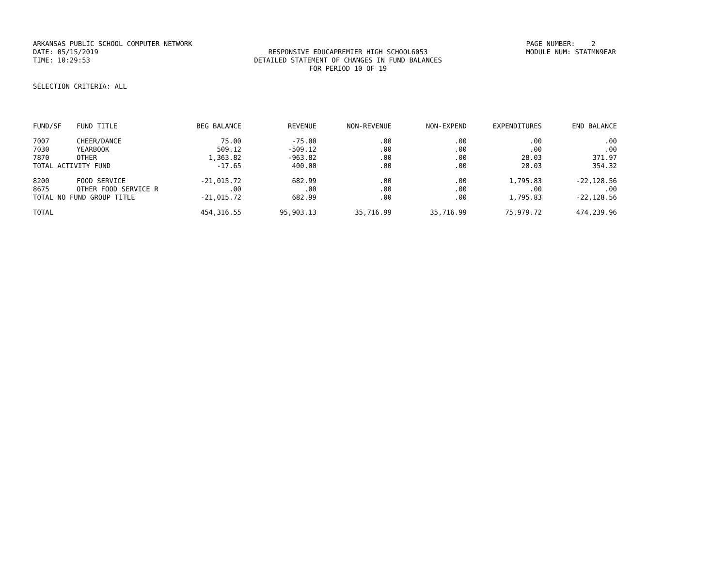ARKANSAS PUBLIC SCHOOL COMPUTER NETWORK
PAGE NUMBER: 2
DATE: 05/15/2019
RESPONSIVE EDUCAPREMIER HIGH SCHOOL6053
MODULE NUM: STATMN9EAR
TIME: 10:29:53
DETAILED STATEMENT OF CHANGES IN FUND BALANCES
FOR PERIOD 10 OF 19
SELECTION CRITERIA: ALL
| FUND/SF | FUND TITLE | BEG BALANCE | REVENUE | NON-REVENUE | NON-EXPEND | EXPENDITURES | END BALANCE |
| --- | --- | --- | --- | --- | --- | --- | --- |
| 7007 | CHEER/DANCE | 75.00 | -75.00 | .00 | .00 | .00 | .00 |
| 7030 | YEARBOOK | 509.12 | -509.12 | .00 | .00 | .00 | .00 |
| 7870 | OTHER | 1,363.82 | -963.82 | .00 | .00 | 28.03 | 371.97 |
| TOTAL ACTIVITY FUND | | -17.65 | 400.00 | .00 | .00 | 28.03 | 354.32 |
| 8200 | FOOD SERVICE | -21,015.72 | 682.99 | .00 | .00 | 1,795.83 | -22,128.56 |
| 8675 | OTHER FOOD SERVICE R | .00 | .00 | .00 | .00 | .00 | .00 |
| TOTAL NO FUND GROUP TITLE | | -21,015.72 | 682.99 | .00 | .00 | 1,795.83 | -22,128.56 |
| TOTAL | | 454,316.55 | 95,903.13 | 35,716.99 | 35,716.99 | 75,979.72 | 474,239.96 |